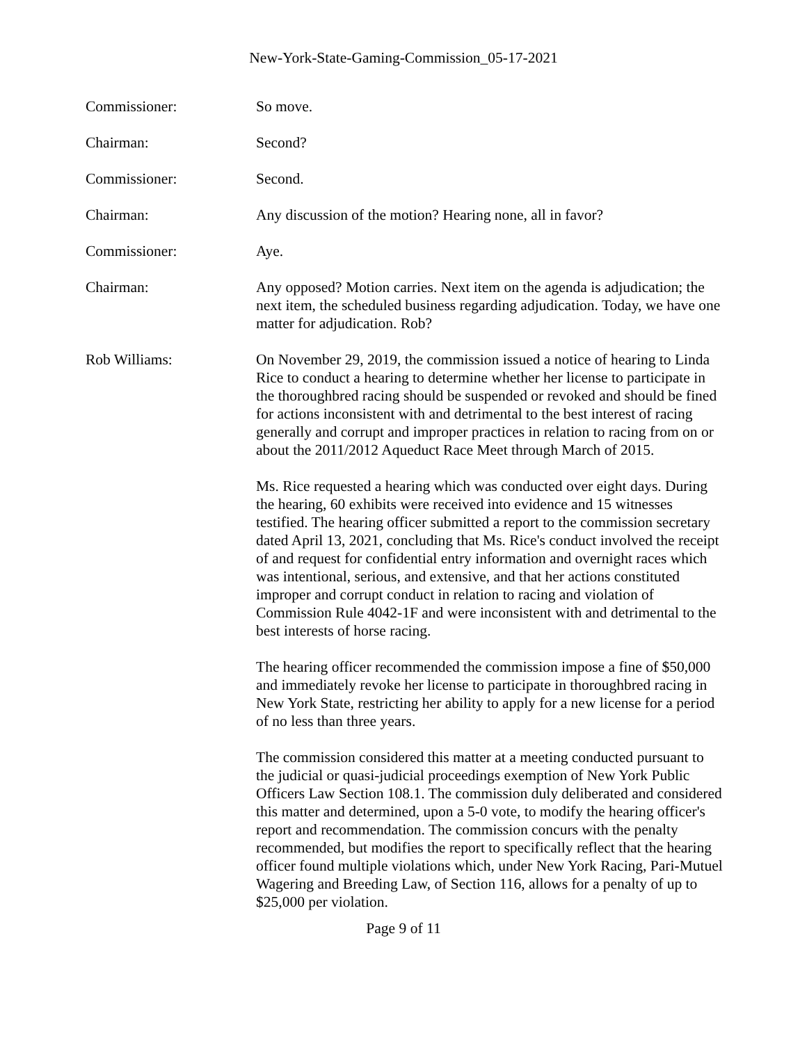New-York-State-Gaming-Commission_05-17-2021
Commissioner: So move.
Chairman: Second?
Commissioner: Second.
Chairman: Any discussion of the motion? Hearing none, all in favor?
Commissioner: Aye.
Chairman: Any opposed? Motion carries. Next item on the agenda is adjudication; the next item, the scheduled business regarding adjudication. Today, we have one matter for adjudication. Rob?
Rob Williams: On November 29, 2019, the commission issued a notice of hearing to Linda Rice to conduct a hearing to determine whether her license to participate in the thoroughbred racing should be suspended or revoked and should be fined for actions inconsistent with and detrimental to the best interest of racing generally and corrupt and improper practices in relation to racing from on or about the 2011/2012 Aqueduct Race Meet through March of 2015.
Ms. Rice requested a hearing which was conducted over eight days. During the hearing, 60 exhibits were received into evidence and 15 witnesses testified. The hearing officer submitted a report to the commission secretary dated April 13, 2021, concluding that Ms. Rice's conduct involved the receipt of and request for confidential entry information and overnight races which was intentional, serious, and extensive, and that her actions constituted improper and corrupt conduct in relation to racing and violation of Commission Rule 4042-1F and were inconsistent with and detrimental to the best interests of horse racing.
The hearing officer recommended the commission impose a fine of $50,000 and immediately revoke her license to participate in thoroughbred racing in New York State, restricting her ability to apply for a new license for a period of no less than three years.
The commission considered this matter at a meeting conducted pursuant to the judicial or quasi-judicial proceedings exemption of New York Public Officers Law Section 108.1. The commission duly deliberated and considered this matter and determined, upon a 5-0 vote, to modify the hearing officer's report and recommendation. The commission concurs with the penalty recommended, but modifies the report to specifically reflect that the hearing officer found multiple violations which, under New York Racing, Pari-Mutuel Wagering and Breeding Law, of Section 116, allows for a penalty of up to $25,000 per violation.
Page 9 of 11